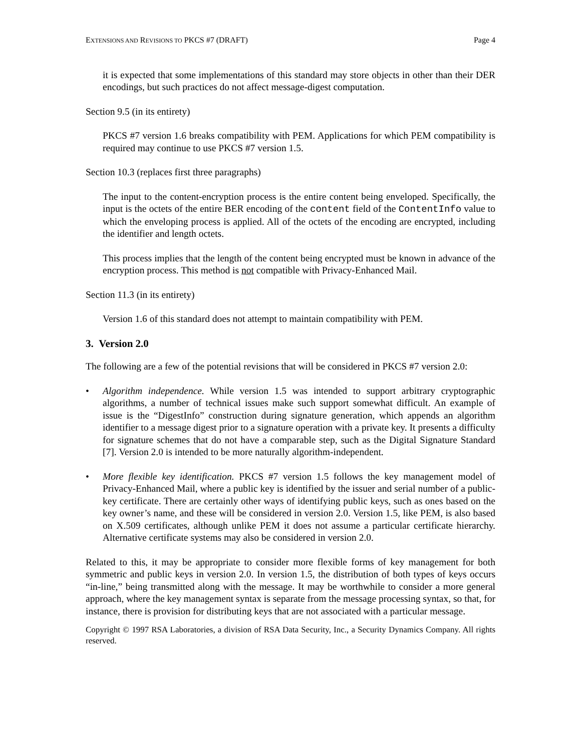EXTENSIONS AND REVISIONS TO PKCS #7 (DRAFT) Page 4
it is expected that some implementations of this standard may store objects in other than their DER encodings, but such practices do not affect message-digest computation.
Section 9.5 (in its entirety)
PKCS #7 version 1.6 breaks compatibility with PEM. Applications for which PEM compatibility is required may continue to use PKCS #7 version 1.5.
Section 10.3 (replaces first three paragraphs)
The input to the content-encryption process is the entire content being enveloped. Specifically, the input is the octets of the entire BER encoding of the content field of the ContentInfo value to which the enveloping process is applied. All of the octets of the encoding are encrypted, including the identifier and length octets.
This process implies that the length of the content being encrypted must be known in advance of the encryption process. This method is not compatible with Privacy-Enhanced Mail.
Section 11.3 (in its entirety)
Version 1.6 of this standard does not attempt to maintain compatibility with PEM.
3. Version 2.0
The following are a few of the potential revisions that will be considered in PKCS #7 version 2.0:
• Algorithm independence. While version 1.5 was intended to support arbitrary cryptographic algorithms, a number of technical issues make such support somewhat difficult. An example of issue is the “DigestInfo” construction during signature generation, which appends an algorithm identifier to a message digest prior to a signature operation with a private key. It presents a difficulty for signature schemes that do not have a comparable step, such as the Digital Signature Standard [7]. Version 2.0 is intended to be more naturally algorithm-independent.
• More flexible key identification. PKCS #7 version 1.5 follows the key management model of Privacy-Enhanced Mail, where a public key is identified by the issuer and serial number of a public-key certificate. There are certainly other ways of identifying public keys, such as ones based on the key owner’s name, and these will be considered in version 2.0. Version 1.5, like PEM, is also based on X.509 certificates, although unlike PEM it does not assume a particular certificate hierarchy. Alternative certificate systems may also be considered in version 2.0.
Related to this, it may be appropriate to consider more flexible forms of key management for both symmetric and public keys in version 2.0. In version 1.5, the distribution of both types of keys occurs “in-line,” being transmitted along with the message. It may be worthwhile to consider a more general approach, where the key management syntax is separate from the message processing syntax, so that, for instance, there is provision for distributing keys that are not associated with a particular message.
Copyright © 1997 RSA Laboratories, a division of RSA Data Security, Inc., a Security Dynamics Company. All rights reserved.